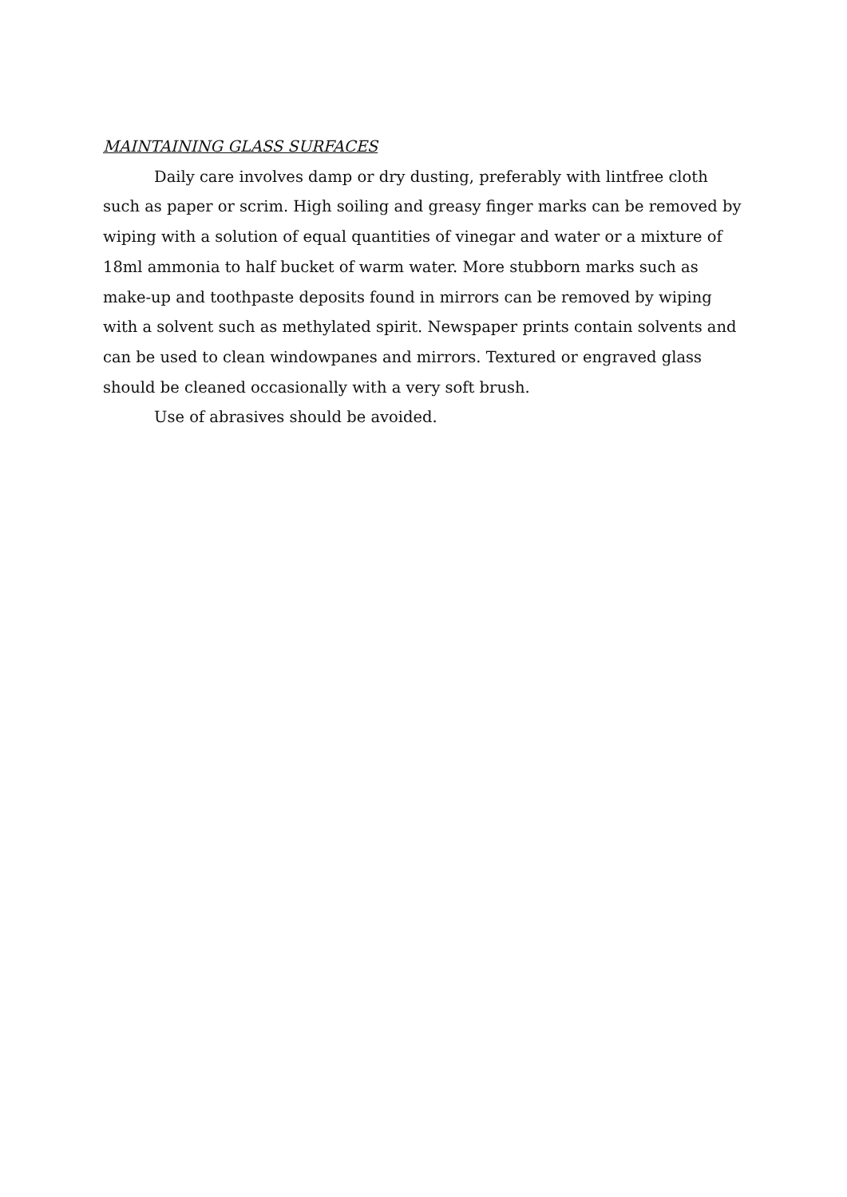MAINTAINING GLASS SURFACES
Daily care involves damp or dry dusting, preferably with lintfree cloth such as paper or scrim. High soiling and greasy finger marks can be removed by wiping with a solution of equal quantities of vinegar and water or a mixture of 18ml ammonia to half bucket of warm water. More stubborn marks such as make-up and toothpaste deposits found in mirrors can be removed by wiping with a solvent such as methylated spirit. Newspaper prints contain solvents and can be used to clean windowpanes and mirrors. Textured or engraved glass should be cleaned occasionally with a very soft brush.
Use of abrasives should be avoided.